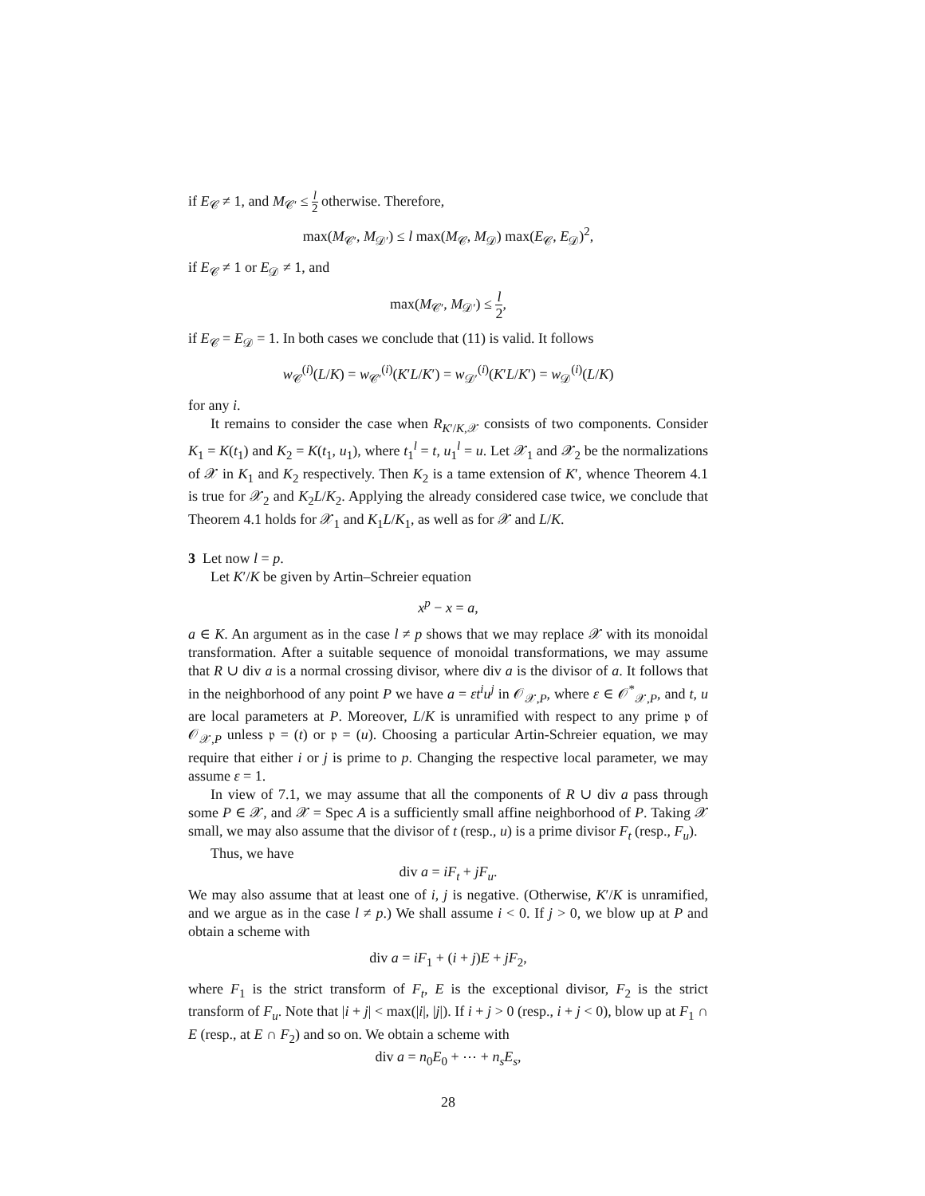if E<sub>𝒞</sub> ≠ 1, and M<sub>𝒞′</sub> ≤ l 2 otherwise. Therefore,
max(M<sub>𝒞′</sub>, M<sub>𝒟′</sub>) ≤ l max(M<sub>𝒞</sub>, M<sub>𝒟</sub>) max(E<sub>𝒞</sub>, E<sub>𝒟</sub>)<sup>2</sup>,
if E<sub>𝒞</sub> ≠ 1 or E<sub>𝒟</sub> ≠ 1, and
max(M<sub>𝒞′</sub>, M<sub>𝒟′</sub>) ≤ l 2,
if E<sub>𝒞</sub> = E<sub>𝒟</sub> = 1. In both cases we conclude that (11) is valid. It follows
w<sub>𝒞</sub><sup>(i)</sup>(L/K) = w<sub>𝒞′</sub><sup>(i)</sup>(K′L/K′) = w<sub>𝒟′</sub><sup>(i)</sup>(K′L/K′) = w<sub>𝒟</sub><sup>(i)</sup>(L/K)
for any i.
It remains to consider the case when R<sub>K′/K,𝒳</sub> consists of two components. Consider K<sub>1</sub> = K(t<sub>1</sub>) and K<sub>2</sub> = K(t<sub>1</sub>, u<sub>1</sub>), where t<sub>1</sub><sup>l</sup> = t, u<sub>1</sub><sup>l</sup> = u. Let 𝒳<sub>1</sub> and 𝒳<sub>2</sub> be the normalizations of 𝒳 in K<sub>1</sub> and K<sub>2</sub> respectively. Then K<sub>2</sub> is a tame extension of K′, whence Theorem 4.1 is true for 𝒳<sub>2</sub> and K<sub>2</sub>L/K<sub>2</sub>. Applying the already considered case twice, we conclude that Theorem 4.1 holds for 𝒳<sub>1</sub> and K<sub>1</sub>L/K<sub>1</sub>, as well as for 𝒳 and L/K.
3 Let now l = p.
Let K′/K be given by Artin–Schreier equation
x<sup>p</sup> − x = a,
a ∈ K. An argument as in the case l ≠ p shows that we may replace 𝒳 with its monoidal transformation. After a suitable sequence of monoidal transformations, we may assume that R ∪ div a is a normal crossing divisor, where div a is the divisor of a. It follows that in the neighborhood of any point P we have a = εt<sup>i</sup>u<sup>j</sup> in 𝒪<sub>𝒳,P</sub>, where ε ∈ 𝒪<sup>*</sup><sub>𝒳,P</sub>, and t, u are local parameters at P. Moreover, L/K is unramified with respect to any prime 𝔭 of 𝒪<sub>𝒳,P</sub> unless 𝔭 = (t) or 𝔭 = (u). Choosing a particular Artin-Schreier equation, we may require that either i or j is prime to p. Changing the respective local parameter, we may assume ε = 1.
In view of 7.1, we may assume that all the components of R ∪ div a pass through some P ∈ 𝒳, and 𝒳 = Spec A is a sufficiently small affine neighborhood of P. Taking 𝒳 small, we may also assume that the divisor of t (resp., u) is a prime divisor F<sub>t</sub> (resp., F<sub>u</sub>).
Thus, we have
div a = iF<sub>t</sub> + jF<sub>u</sub>.
We may also assume that at least one of i, j is negative. (Otherwise, K′/K is unramified, and we argue as in the case l ≠ p.) We shall assume i < 0. If j > 0, we blow up at P and obtain a scheme with
div a = iF<sub>1</sub> + (i + j)E + jF<sub>2</sub>,
where F<sub>1</sub> is the strict transform of F<sub>t</sub>, E is the exceptional divisor, F<sub>2</sub> is the strict transform of F<sub>u</sub>. Note that |i + j| < max(|i|, |j|). If i + j > 0 (resp., i + j < 0), blow up at F<sub>1</sub> ∩ E (resp., at E ∩ F<sub>2</sub>) and so on. We obtain a scheme with
div a = n<sub>0</sub>E<sub>0</sub> + ⋯ + n<sub>s</sub>E<sub>s</sub>,
28